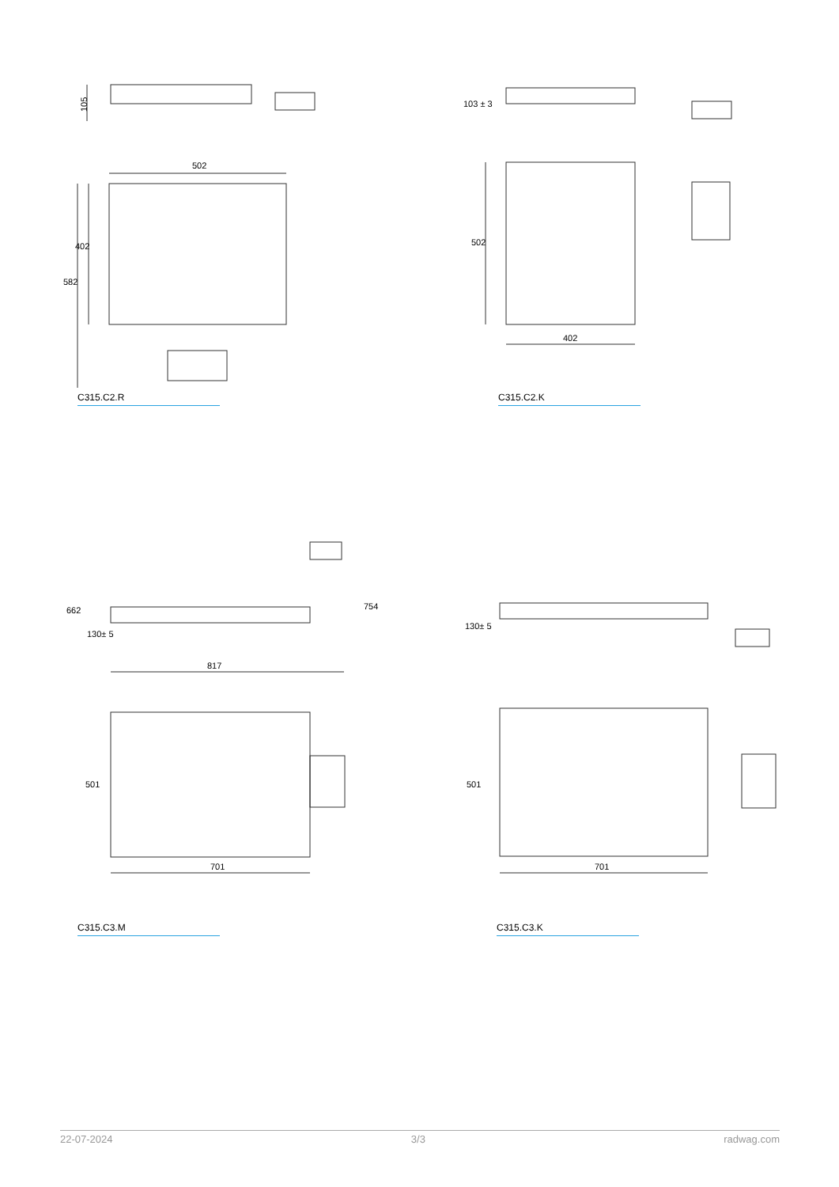105
502
402
582
C315.C2.R
402
502
103 ± 3
C315.C2.K
817
701
662
130± 5
754
501
C315.C3.M
701
130± 5
501
C315.C3.K
22-07-2024 3/3 radwag.com